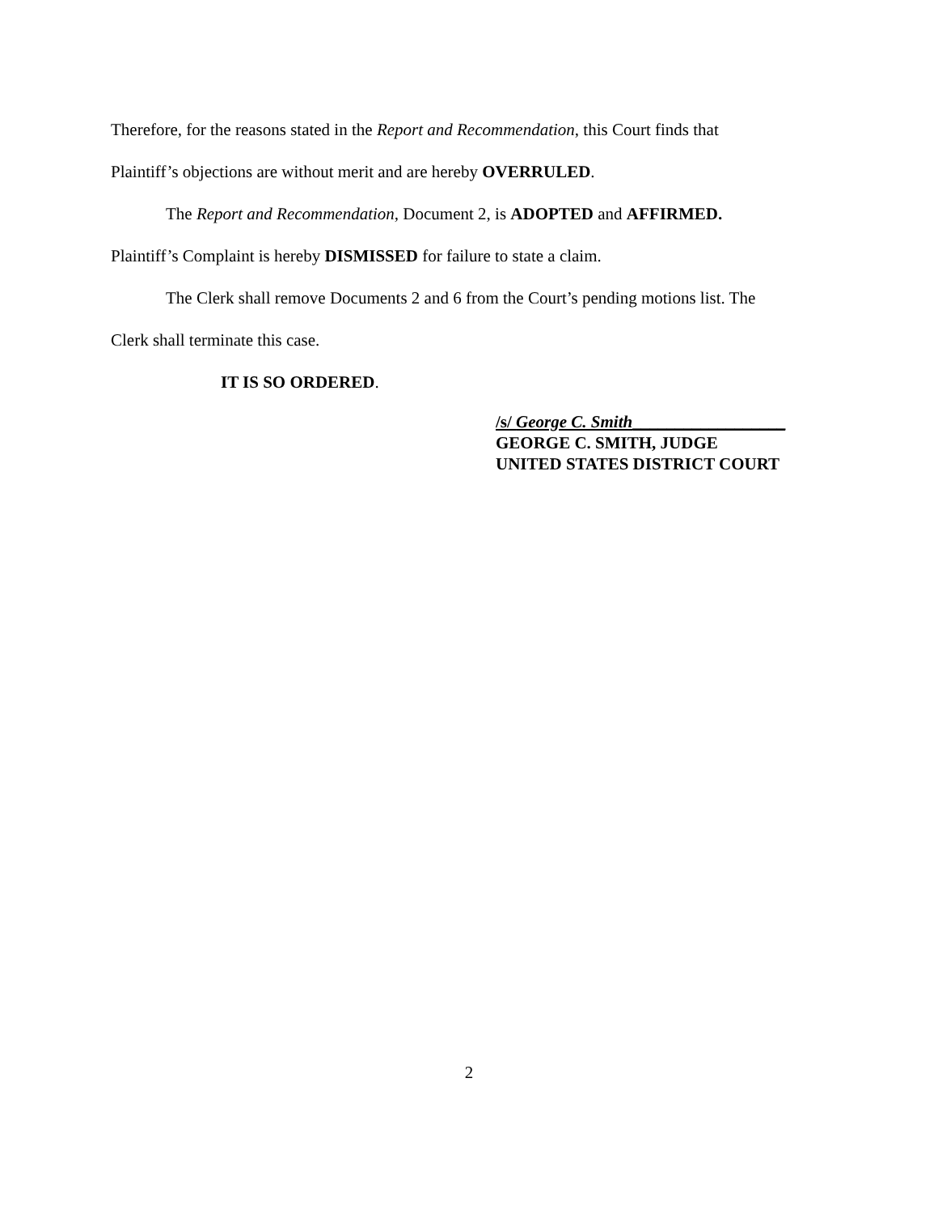Therefore, for the reasons stated in the Report and Recommendation, this Court finds that
Plaintiff’s objections are without merit and are hereby OVERRULED.
The Report and Recommendation, Document 2, is ADOPTED and AFFIRMED.
Plaintiff’s Complaint is hereby DISMISSED for failure to state a claim.
The Clerk shall remove Documents 2 and 6 from the Court’s pending motions list. The
Clerk shall terminate this case.
IT IS SO ORDERED.
/s/ George C. Smith__________________
GEORGE C. SMITH, JUDGE
UNITED STATES DISTRICT COURT
2